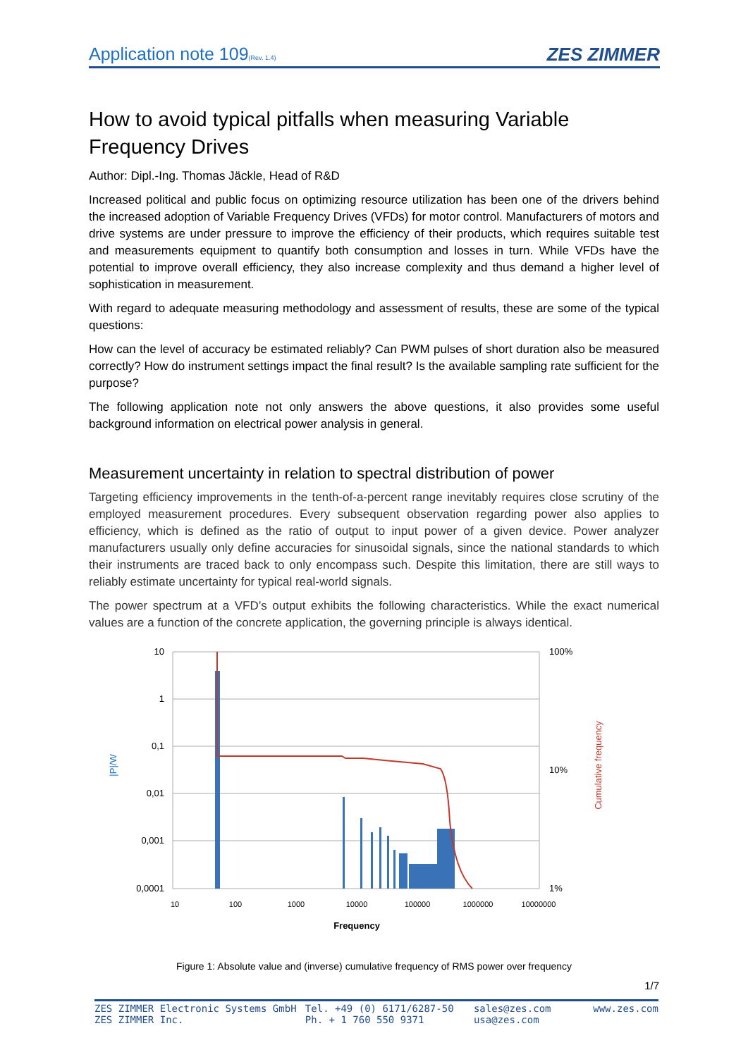Application note 109(Rev. 1.4) ZES ZIMMER
How to avoid typical pitfalls when measuring Variable Frequency Drives
Author: Dipl.-Ing. Thomas Jäckle, Head of R&D
Increased political and public focus on optimizing resource utilization has been one of the drivers behind the increased adoption of Variable Frequency Drives (VFDs) for motor control. Manufacturers of motors and drive systems are under pressure to improve the efficiency of their products, which requires suitable test and measurements equipment to quantify both consumption and losses in turn. While VFDs have the potential to improve overall efficiency, they also increase complexity and thus demand a higher level of sophistication in measurement.
With regard to adequate measuring methodology and assessment of results, these are some of the typical questions:
How can the level of accuracy be estimated reliably? Can PWM pulses of short duration also be measured correctly? How do instrument settings impact the final result? Is the available sampling rate sufficient for the purpose?
The following application note not only answers the above questions, it also provides some useful background information on electrical power analysis in general.
Measurement uncertainty in relation to spectral distribution of power
Targeting efficiency improvements in the tenth-of-a-percent range inevitably requires close scrutiny of the employed measurement procedures. Every subsequent observation regarding power also applies to efficiency, which is defined as the ratio of output to input power of a given device. Power analyzer manufacturers usually only define accuracies for sinusoidal signals, since the national standards to which their instruments are traced back to only encompass such. Despite this limitation, there are still ways to reliably estimate uncertainty for typical real-world signals.
The power spectrum at a VFD’s output exhibits the following characteristics. While the exact numerical values are a function of the concrete application, the governing principle is always identical.
10
1
0,1
0,01
0,001
0,0001
100%
10%
1%
10
100
1000
10000
100000
1000000
10000000
Frequency
|P|/W
Cumulative frequency
Figure 1: Absolute value and (inverse) cumulative frequency of RMS power over frequency
1/7
ZES ZIMMER Electronic Systems GmbH
ZES ZIMMER Inc.
Tel. +49 (0) 6171/6287-50
Ph. + 1 760 550 9371
sales@zes.com
usa@zes.com
www.zes.com